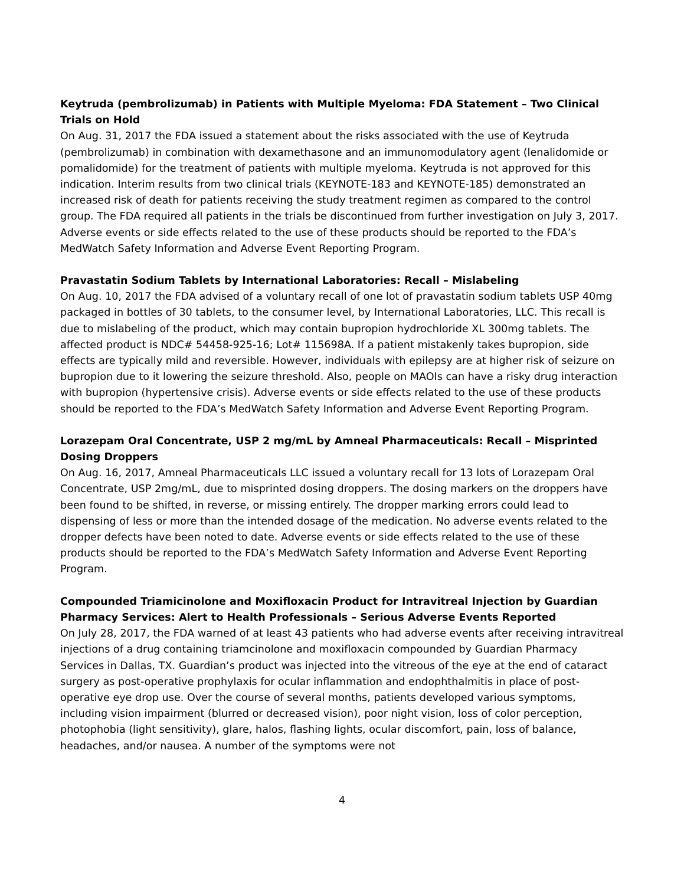Keytruda (pembrolizumab) in Patients with Multiple Myeloma: FDA Statement – Two Clinical Trials on Hold
On Aug. 31, 2017 the FDA issued a statement about the risks associated with the use of Keytruda (pembrolizumab) in combination with dexamethasone and an immunomodulatory agent (lenalidomide or pomalidomide) for the treatment of patients with multiple myeloma. Keytruda is not approved for this indication. Interim results from two clinical trials (KEYNOTE-183 and KEYNOTE-185) demonstrated an increased risk of death for patients receiving the study treatment regimen as compared to the control group. The FDA required all patients in the trials be discontinued from further investigation on July 3, 2017. Adverse events or side effects related to the use of these products should be reported to the FDA’s MedWatch Safety Information and Adverse Event Reporting Program.
Pravastatin Sodium Tablets by International Laboratories: Recall – Mislabeling
On Aug. 10, 2017 the FDA advised of a voluntary recall of one lot of pravastatin sodium tablets USP 40mg packaged in bottles of 30 tablets, to the consumer level, by International Laboratories, LLC. This recall is due to mislabeling of the product, which may contain bupropion hydrochloride XL 300mg tablets. The affected product is NDC# 54458-925-16; Lot# 115698A. If a patient mistakenly takes bupropion, side effects are typically mild and reversible. However, individuals with epilepsy are at higher risk of seizure on bupropion due to it lowering the seizure threshold. Also, people on MAOIs can have a risky drug interaction with bupropion (hypertensive crisis). Adverse events or side effects related to the use of these products should be reported to the FDA’s MedWatch Safety Information and Adverse Event Reporting Program.
Lorazepam Oral Concentrate, USP 2 mg/mL by Amneal Pharmaceuticals: Recall – Misprinted Dosing Droppers
On Aug. 16, 2017, Amneal Pharmaceuticals LLC issued a voluntary recall for 13 lots of Lorazepam Oral Concentrate, USP 2mg/mL, due to misprinted dosing droppers. The dosing markers on the droppers have been found to be shifted, in reverse, or missing entirely. The dropper marking errors could lead to dispensing of less or more than the intended dosage of the medication. No adverse events related to the dropper defects have been noted to date. Adverse events or side effects related to the use of these products should be reported to the FDA’s MedWatch Safety Information and Adverse Event Reporting Program.
Compounded Triamicinolone and Moxifloxacin Product for Intravitreal Injection by Guardian Pharmacy Services: Alert to Health Professionals – Serious Adverse Events Reported
On July 28, 2017, the FDA warned of at least 43 patients who had adverse events after receiving intravitreal injections of a drug containing triamcinolone and moxifloxacin compounded by Guardian Pharmacy Services in Dallas, TX. Guardian’s product was injected into the vitreous of the eye at the end of cataract surgery as post-operative prophylaxis for ocular inflammation and endophthalmitis in place of post-operative eye drop use. Over the course of several months, patients developed various symptoms, including vision impairment (blurred or decreased vision), poor night vision, loss of color perception, photophobia (light sensitivity), glare, halos, flashing lights, ocular discomfort, pain, loss of balance, headaches, and/or nausea. A number of the symptoms were not
4